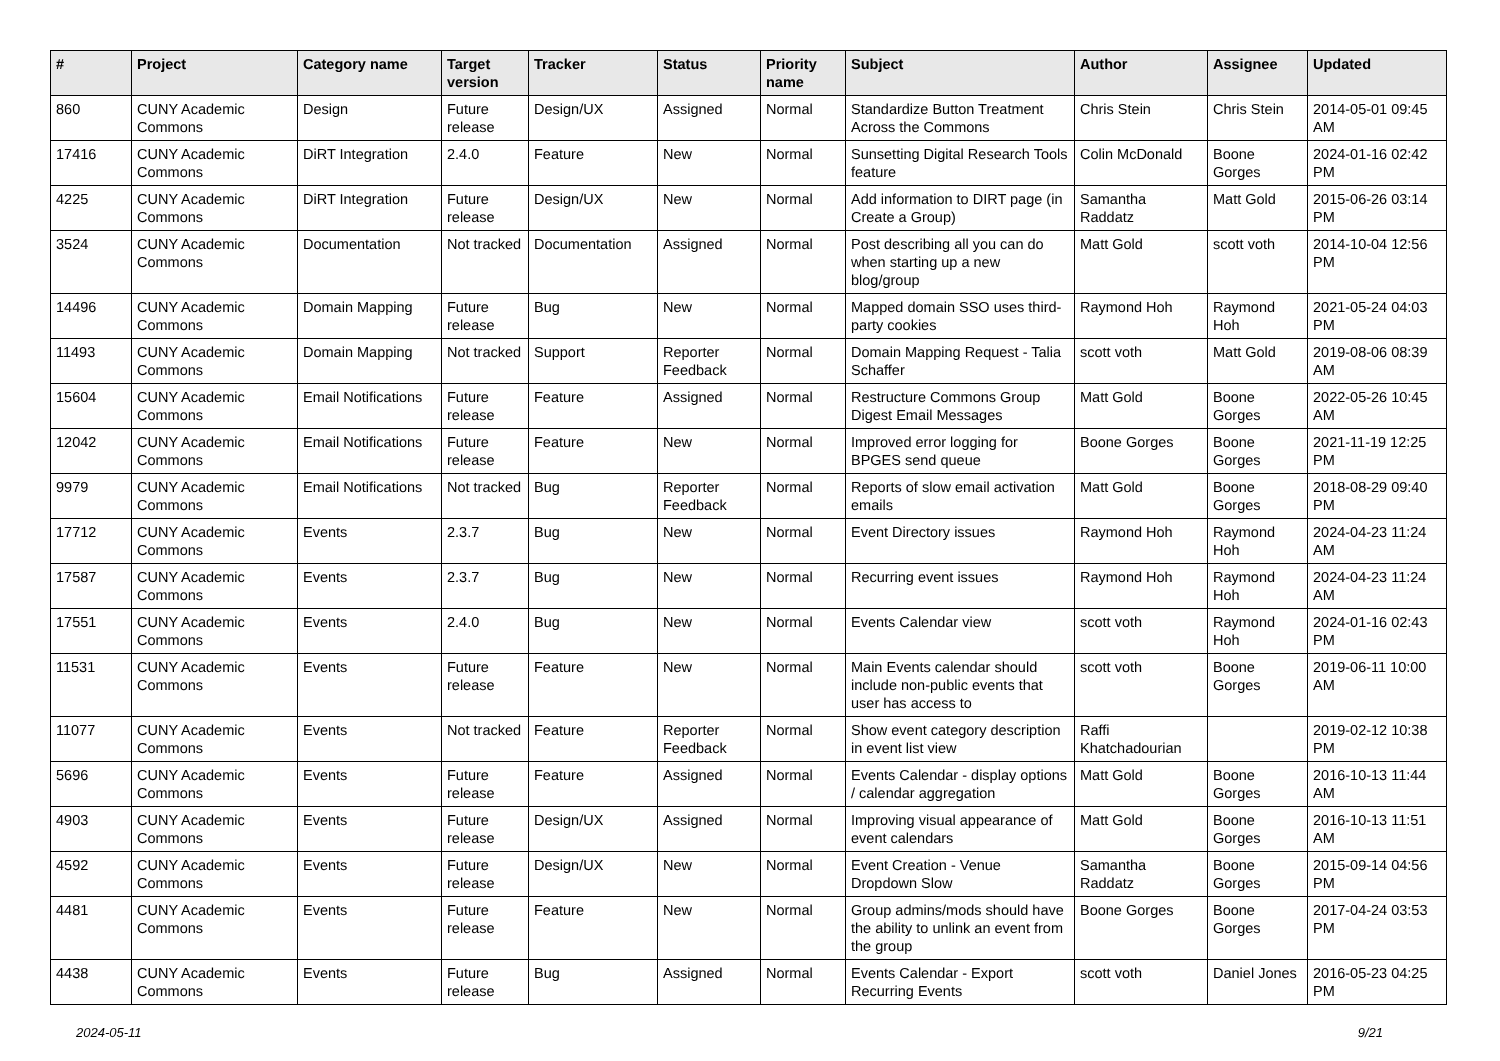| # | Project | Category name | Target version | Tracker | Status | Priority name | Subject | Author | Assignee | Updated |
| --- | --- | --- | --- | --- | --- | --- | --- | --- | --- | --- |
| 860 | CUNY Academic Commons | Design | Future release | Design/UX | Assigned | Normal | Standardize Button Treatment Across the Commons | Chris Stein | Chris Stein | 2014-05-01 09:45 AM |
| 17416 | CUNY Academic Commons | DiRT Integration | 2.4.0 | Feature | New | Normal | Sunsetting Digital Research Tools feature | Colin McDonald | Boone Gorges | 2024-01-16 02:42 PM |
| 4225 | CUNY Academic Commons | DiRT Integration | Future release | Design/UX | New | Normal | Add information to DIRT page (in Create a Group) | Samantha Raddatz | Matt Gold | 2015-06-26 03:14 PM |
| 3524 | CUNY Academic Commons | Documentation | Not tracked | Documentation | Assigned | Normal | Post describing all you can do when starting up a new blog/group | Matt Gold | scott voth | 2014-10-04 12:56 PM |
| 14496 | CUNY Academic Commons | Domain Mapping | Future release | Bug | New | Normal | Mapped domain SSO uses third-party cookies | Raymond Hoh | Raymond Hoh | 2021-05-24 04:03 PM |
| 11493 | CUNY Academic Commons | Domain Mapping | Not tracked | Support | Reporter Feedback | Normal | Domain Mapping Request - Talia Schaffer | scott voth | Matt Gold | 2019-08-06 08:39 AM |
| 15604 | CUNY Academic Commons | Email Notifications | Future release | Feature | Assigned | Normal | Restructure Commons Group Digest Email Messages | Matt Gold | Boone Gorges | 2022-05-26 10:45 AM |
| 12042 | CUNY Academic Commons | Email Notifications | Future release | Feature | New | Normal | Improved error logging for BPGES send queue | Boone Gorges | Boone Gorges | 2021-11-19 12:25 PM |
| 9979 | CUNY Academic Commons | Email Notifications | Not tracked | Bug | Reporter Feedback | Normal | Reports of slow email activation emails | Matt Gold | Boone Gorges | 2018-08-29 09:40 PM |
| 17712 | CUNY Academic Commons | Events | 2.3.7 | Bug | New | Normal | Event Directory issues | Raymond Hoh | Raymond Hoh | 2024-04-23 11:24 AM |
| 17587 | CUNY Academic Commons | Events | 2.3.7 | Bug | New | Normal | Recurring event issues | Raymond Hoh | Raymond Hoh | 2024-04-23 11:24 AM |
| 17551 | CUNY Academic Commons | Events | 2.4.0 | Bug | New | Normal | Events Calendar view | scott voth | Raymond Hoh | 2024-01-16 02:43 PM |
| 11531 | CUNY Academic Commons | Events | Future release | Feature | New | Normal | Main Events calendar should include non-public events that user has access to | scott voth | Boone Gorges | 2019-06-11 10:00 AM |
| 11077 | CUNY Academic Commons | Events | Not tracked | Feature | Reporter Feedback | Normal | Show event category description in event list view | Raffi Khatchadourian | | 2019-02-12 10:38 PM |
| 5696 | CUNY Academic Commons | Events | Future release | Feature | Assigned | Normal | Events Calendar - display options / calendar aggregation | Matt Gold | Boone Gorges | 2016-10-13 11:44 AM |
| 4903 | CUNY Academic Commons | Events | Future release | Design/UX | Assigned | Normal | Improving visual appearance of event calendars | Matt Gold | Boone Gorges | 2016-10-13 11:51 AM |
| 4592 | CUNY Academic Commons | Events | Future release | Design/UX | New | Normal | Event Creation - Venue Dropdown Slow | Samantha Raddatz | Boone Gorges | 2015-09-14 04:56 PM |
| 4481 | CUNY Academic Commons | Events | Future release | Feature | New | Normal | Group admins/mods should have the ability to unlink an event from the group | Boone Gorges | Boone Gorges | 2017-04-24 03:53 PM |
| 4438 | CUNY Academic Commons | Events | Future release | Bug | Assigned | Normal | Events Calendar - Export Recurring Events | scott voth | Daniel Jones | 2016-05-23 04:25 PM |
2024-05-11 9/21